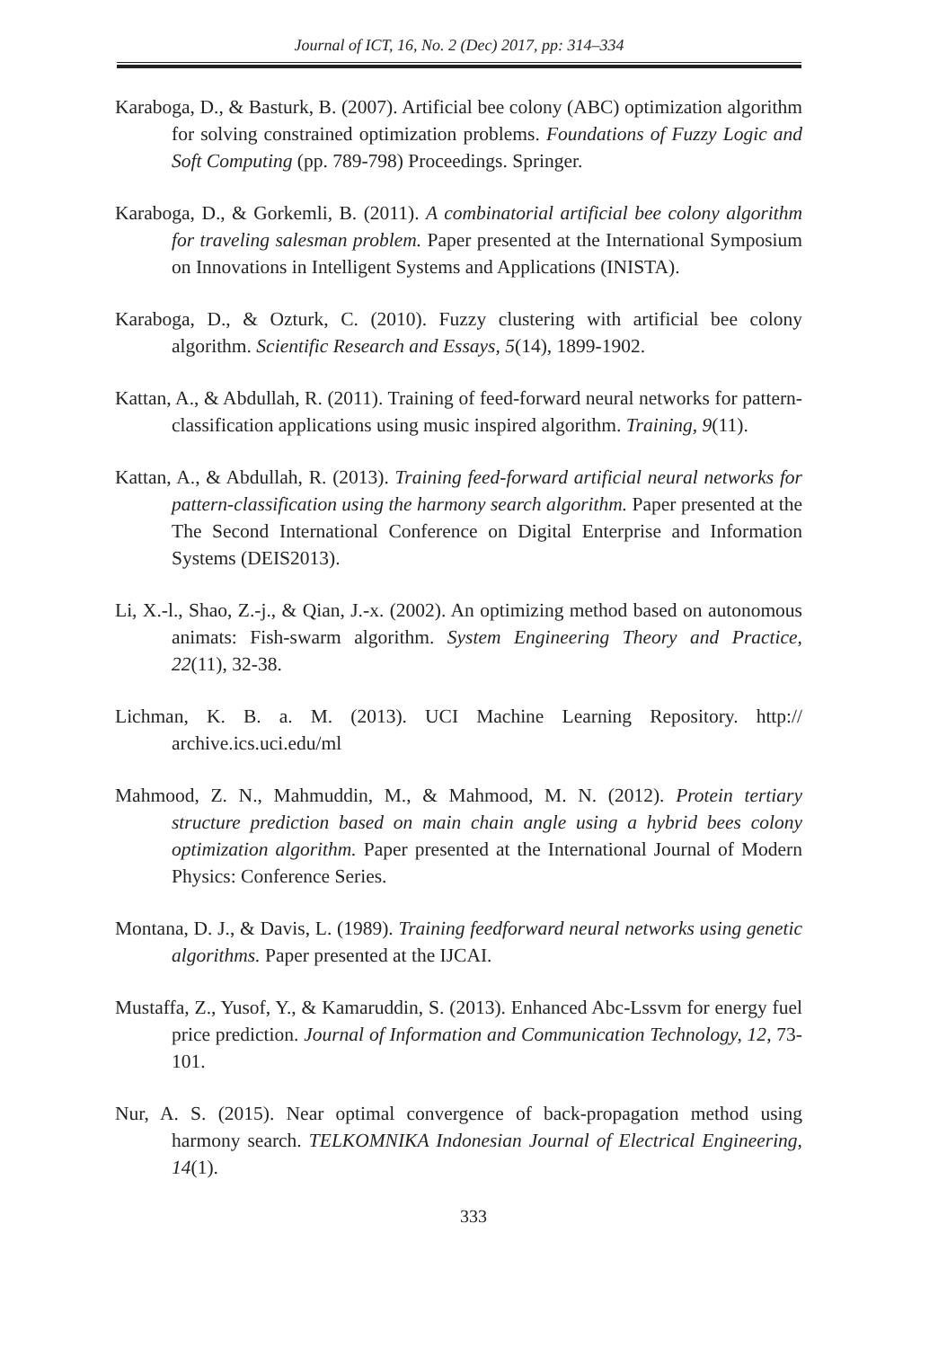Journal of ICT, 16, No. 2 (Dec) 2017, pp: 314–334
Karaboga, D., & Basturk, B. (2007). Artificial bee colony (ABC) optimization algorithm for solving constrained optimization problems. Foundations of Fuzzy Logic and Soft Computing (pp. 789-798) Proceedings. Springer.
Karaboga, D., & Gorkemli, B. (2011). A combinatorial artificial bee colony algorithm for traveling salesman problem. Paper presented at the International Symposium on Innovations in Intelligent Systems and Applications (INISTA).
Karaboga, D., & Ozturk, C. (2010). Fuzzy clustering with artificial bee colony algorithm. Scientific Research and Essays, 5(14), 1899-1902.
Kattan, A., & Abdullah, R. (2011). Training of feed-forward neural networks for pattern-classification applications using music inspired algorithm. Training, 9(11).
Kattan, A., & Abdullah, R. (2013). Training feed-forward artificial neural networks for pattern-classification using the harmony search algorithm. Paper presented at the The Second International Conference on Digital Enterprise and Information Systems (DEIS2013).
Li, X.-l., Shao, Z.-j., & Qian, J.-x. (2002). An optimizing method based on autonomous animats: Fish-swarm algorithm. System Engineering Theory and Practice, 22(11), 32-38.
Lichman, K. B. a. M. (2013). UCI Machine Learning Repository. http:// archive.ics.uci.edu/ml
Mahmood, Z. N., Mahmuddin, M., & Mahmood, M. N. (2012). Protein tertiary structure prediction based on main chain angle using a hybrid bees colony optimization algorithm. Paper presented at the International Journal of Modern Physics: Conference Series.
Montana, D. J., & Davis, L. (1989). Training feedforward neural networks using genetic algorithms. Paper presented at the IJCAI.
Mustaffa, Z., Yusof, Y., & Kamaruddin, S. (2013). Enhanced Abc-Lssvm for energy fuel price prediction. Journal of Information and Communication Technology, 12, 73-101.
Nur, A. S. (2015). Near optimal convergence of back-propagation method using harmony search. TELKOMNIKA Indonesian Journal of Electrical Engineering, 14(1).
333